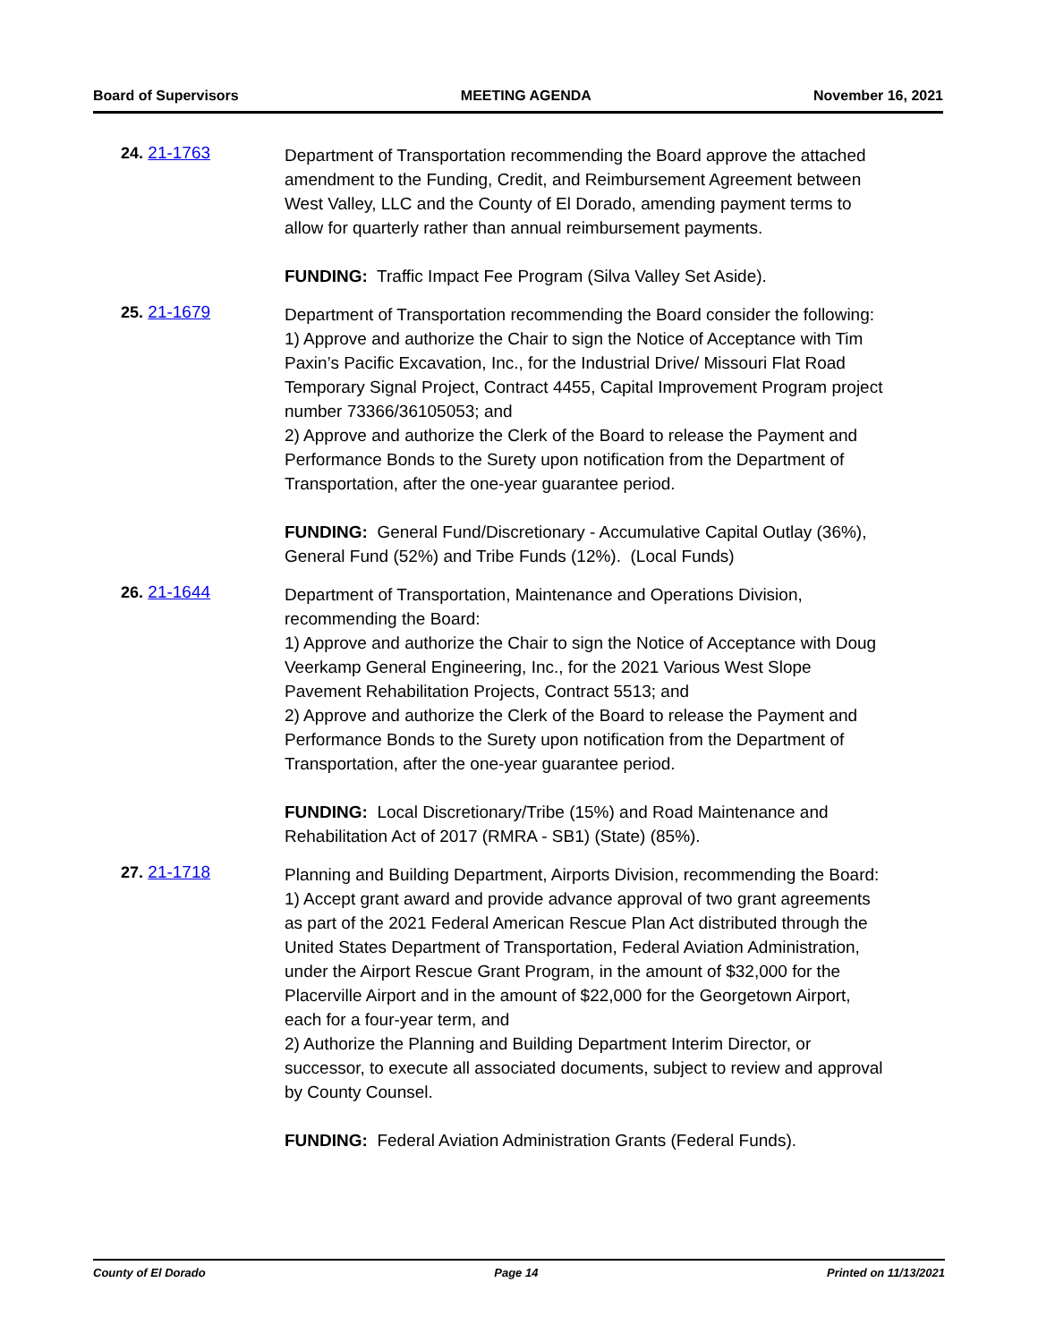Board of Supervisors MEETING AGENDA November 16, 2021
24. 21-1763
Department of Transportation recommending the Board approve the attached amendment to the Funding, Credit, and Reimbursement Agreement between West Valley, LLC and the County of El Dorado, amending payment terms to allow for quarterly rather than annual reimbursement payments.
FUNDING: Traffic Impact Fee Program (Silva Valley Set Aside).
25. 21-1679
Department of Transportation recommending the Board consider the following:
1) Approve and authorize the Chair to sign the Notice of Acceptance with Tim Paxin’s Pacific Excavation, Inc., for the Industrial Drive/ Missouri Flat Road Temporary Signal Project, Contract 4455, Capital Improvement Program project number 73366/36105053; and
2) Approve and authorize the Clerk of the Board to release the Payment and Performance Bonds to the Surety upon notification from the Department of Transportation, after the one-year guarantee period.
FUNDING: General Fund/Discretionary - Accumulative Capital Outlay (36%), General Fund (52%) and Tribe Funds (12%). (Local Funds)
26. 21-1644
Department of Transportation, Maintenance and Operations Division, recommending the Board:
1) Approve and authorize the Chair to sign the Notice of Acceptance with Doug Veerkamp General Engineering, Inc., for the 2021 Various West Slope Pavement Rehabilitation Projects, Contract 5513; and
2) Approve and authorize the Clerk of the Board to release the Payment and Performance Bonds to the Surety upon notification from the Department of Transportation, after the one-year guarantee period.
FUNDING: Local Discretionary/Tribe (15%) and Road Maintenance and Rehabilitation Act of 2017 (RMRA - SB1) (State) (85%).
27. 21-1718
Planning and Building Department, Airports Division, recommending the Board:
1) Accept grant award and provide advance approval of two grant agreements as part of the 2021 Federal American Rescue Plan Act distributed through the United States Department of Transportation, Federal Aviation Administration, under the Airport Rescue Grant Program, in the amount of $32,000 for the Placerville Airport and in the amount of $22,000 for the Georgetown Airport, each for a four-year term, and
2) Authorize the Planning and Building Department Interim Director, or successor, to execute all associated documents, subject to review and approval by County Counsel.
FUNDING: Federal Aviation Administration Grants (Federal Funds).
County of El Dorado Page 14 Printed on 11/13/2021